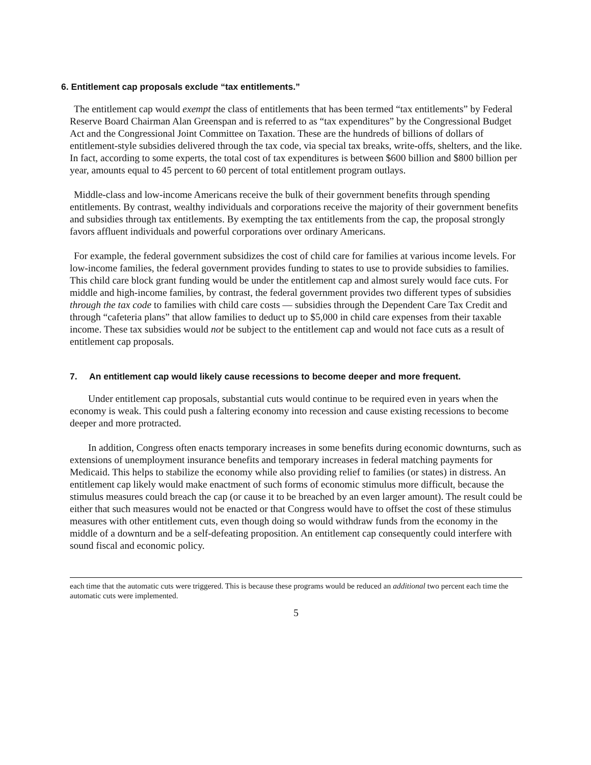6. Entitlement cap proposals exclude “tax entitlements.”
The entitlement cap would exempt the class of entitlements that has been termed “tax entitlements” by Federal Reserve Board Chairman Alan Greenspan and is referred to as “tax expenditures” by the Congressional Budget Act and the Congressional Joint Committee on Taxation. These are the hundreds of billions of dollars of entitlement-style subsidies delivered through the tax code, via special tax breaks, write-offs, shelters, and the like. In fact, according to some experts, the total cost of tax expenditures is between $600 billion and $800 billion per year, amounts equal to 45 percent to 60 percent of total entitlement program outlays.
Middle-class and low-income Americans receive the bulk of their government benefits through spending entitlements. By contrast, wealthy individuals and corporations receive the majority of their government benefits and subsidies through tax entitlements. By exempting the tax entitlements from the cap, the proposal strongly favors affluent individuals and powerful corporations over ordinary Americans.
For example, the federal government subsidizes the cost of child care for families at various income levels. For low-income families, the federal government provides funding to states to use to provide subsidies to families. This child care block grant funding would be under the entitlement cap and almost surely would face cuts. For middle and high-income families, by contrast, the federal government provides two different types of subsidies through the tax code to families with child care costs — subsidies through the Dependent Care Tax Credit and through “cafeteria plans” that allow families to deduct up to $5,000 in child care expenses from their taxable income. These tax subsidies would not be subject to the entitlement cap and would not face cuts as a result of entitlement cap proposals.
7. An entitlement cap would likely cause recessions to become deeper and more frequent.
Under entitlement cap proposals, substantial cuts would continue to be required even in years when the economy is weak. This could push a faltering economy into recession and cause existing recessions to become deeper and more protracted.
In addition, Congress often enacts temporary increases in some benefits during economic downturns, such as extensions of unemployment insurance benefits and temporary increases in federal matching payments for Medicaid. This helps to stabilize the economy while also providing relief to families (or states) in distress. An entitlement cap likely would make enactment of such forms of economic stimulus more difficult, because the stimulus measures could breach the cap (or cause it to be breached by an even larger amount). The result could be either that such measures would not be enacted or that Congress would have to offset the cost of these stimulus measures with other entitlement cuts, even though doing so would withdraw funds from the economy in the middle of a downturn and be a self-defeating proposition. An entitlement cap consequently could interfere with sound fiscal and economic policy.
each time that the automatic cuts were triggered. This is because these programs would be reduced an additional two percent each time the automatic cuts were implemented.
5